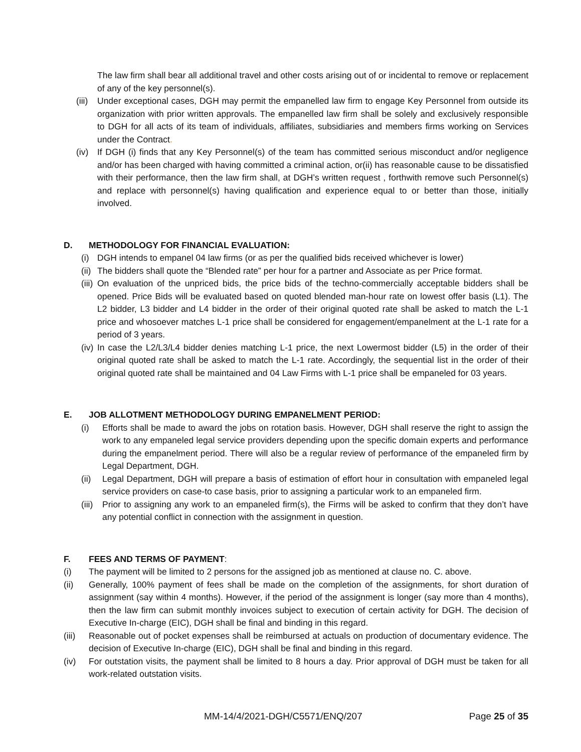The law firm shall bear all additional travel and other costs arising out of or incidental to remove or replacement of any of the key personnel(s).
(iii) Under exceptional cases, DGH may permit the empanelled law firm to engage Key Personnel from outside its organization with prior written approvals. The empanelled law firm shall be solely and exclusively responsible to DGH for all acts of its team of individuals, affiliates, subsidiaries and members firms working on Services under the Contract.
(iv) If DGH (i) finds that any Key Personnel(s) of the team has committed serious misconduct and/or negligence and/or has been charged with having committed a criminal action, or(ii) has reasonable cause to be dissatisfied with their performance, then the law firm shall, at DGH’s written request , forthwith remove such Personnel(s) and replace with personnel(s) having qualification and experience equal to or better than those, initially involved.
D. METHODOLOGY FOR FINANCIAL EVALUATION:
(i) DGH intends to empanel 04 law firms (or as per the qualified bids received whichever is lower)
(ii) The bidders shall quote the “Blended rate” per hour for a partner and Associate as per Price format.
(iii) On evaluation of the unpriced bids, the price bids of the techno-commercially acceptable bidders shall be opened. Price Bids will be evaluated based on quoted blended man-hour rate on lowest offer basis (L1). The L2 bidder, L3 bidder and L4 bidder in the order of their original quoted rate shall be asked to match the L-1 price and whosoever matches L-1 price shall be considered for engagement/empanelment at the L-1 rate for a period of 3 years.
(iv) In case the L2/L3/L4 bidder denies matching L-1 price, the next Lowermost bidder (L5) in the order of their original quoted rate shall be asked to match the L-1 rate. Accordingly, the sequential list in the order of their original quoted rate shall be maintained and 04 Law Firms with L-1 price shall be empaneled for 03 years.
E. JOB ALLOTMENT METHODOLOGY DURING EMPANELMENT PERIOD:
(i) Efforts shall be made to award the jobs on rotation basis. However, DGH shall reserve the right to assign the work to any empaneled legal service providers depending upon the specific domain experts and performance during the empanelment period. There will also be a regular review of performance of the empaneled firm by Legal Department, DGH.
(ii) Legal Department, DGH will prepare a basis of estimation of effort hour in consultation with empaneled legal service providers on case-to case basis, prior to assigning a particular work to an empaneled firm.
(iii) Prior to assigning any work to an empaneled firm(s), the Firms will be asked to confirm that they don’t have any potential conflict in connection with the assignment in question.
F. FEES AND TERMS OF PAYMENT:
(i) The payment will be limited to 2 persons for the assigned job as mentioned at clause no. C. above.
(ii) Generally, 100% payment of fees shall be made on the completion of the assignments, for short duration of assignment (say within 4 months). However, if the period of the assignment is longer (say more than 4 months), then the law firm can submit monthly invoices subject to execution of certain activity for DGH. The decision of Executive In-charge (EIC), DGH shall be final and binding in this regard.
(iii) Reasonable out of pocket expenses shall be reimbursed at actuals on production of documentary evidence. The decision of Executive In-charge (EIC), DGH shall be final and binding in this regard.
(iv) For outstation visits, the payment shall be limited to 8 hours a day. Prior approval of DGH must be taken for all work-related outstation visits.
MM-14/4/2021-DGH/C5571/ENQ/207 Page 25 of 35